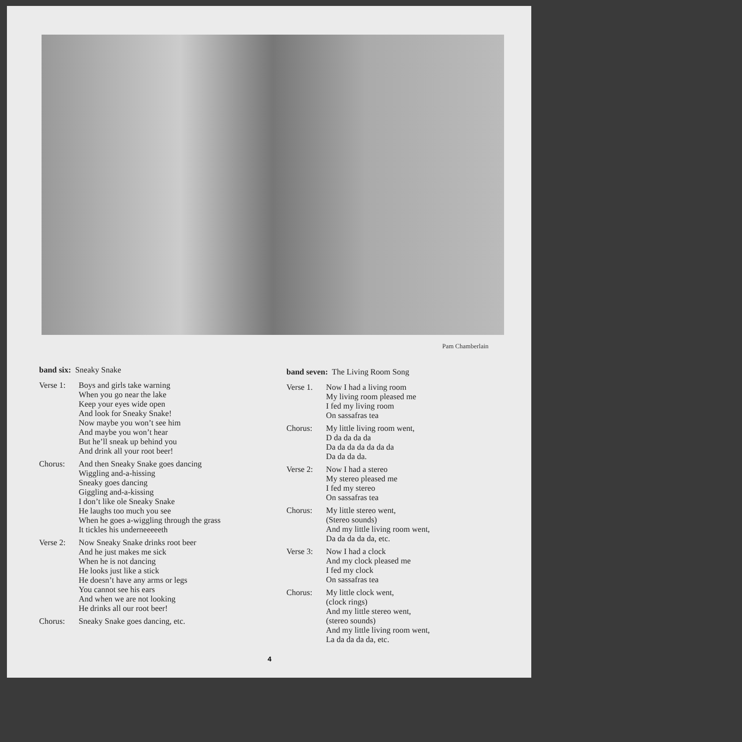Pam Chamberlain
band six: Sneaky Snake
Verse 1: Boys and girls take warning
When you go near the lake
Keep your eyes wide open
And look for Sneaky Snake!
Now maybe you won’t see him
And maybe you won’t hear
But he’ll sneak up behind you
And drink all your root beer!
Chorus: And then Sneaky Snake goes dancing
Wiggling and-a-hissing
Sneaky goes dancing
Giggling and-a-kissing
I don’t like ole Sneaky Snake
He laughs too much you see
When he goes a-wiggling through the grass
It tickles his underneeeeeth
Verse 2: Now Sneaky Snake drinks root beer
And he just makes me sick
When he is not dancing
He looks just like a stick
He doesn’t have any arms or legs
You cannot see his ears
And when we are not looking
He drinks all our root beer!
Chorus: Sneaky Snake goes dancing, etc.
band seven: The Living Room Song
Verse 1. Now I had a living room
My living room pleased me
I fed my living room
On sassafras tea
Chorus: My little living room went,
D da da da da
Da da da da da da da
Da da da da.
Verse 2: Now I had a stereo
My stereo pleased me
I fed my stereo
On sassafras tea
Chorus: My little stereo went,
(Stereo sounds)
And my little living room went,
Da da da da da, etc.
Verse 3: Now I had a clock
And my clock pleased me
I fed my clock
On sassafras tea
Chorus: My little clock went,
(clock rings)
And my little stereo went,
(stereo sounds)
And my little living room went,
La da da da da, etc.
4